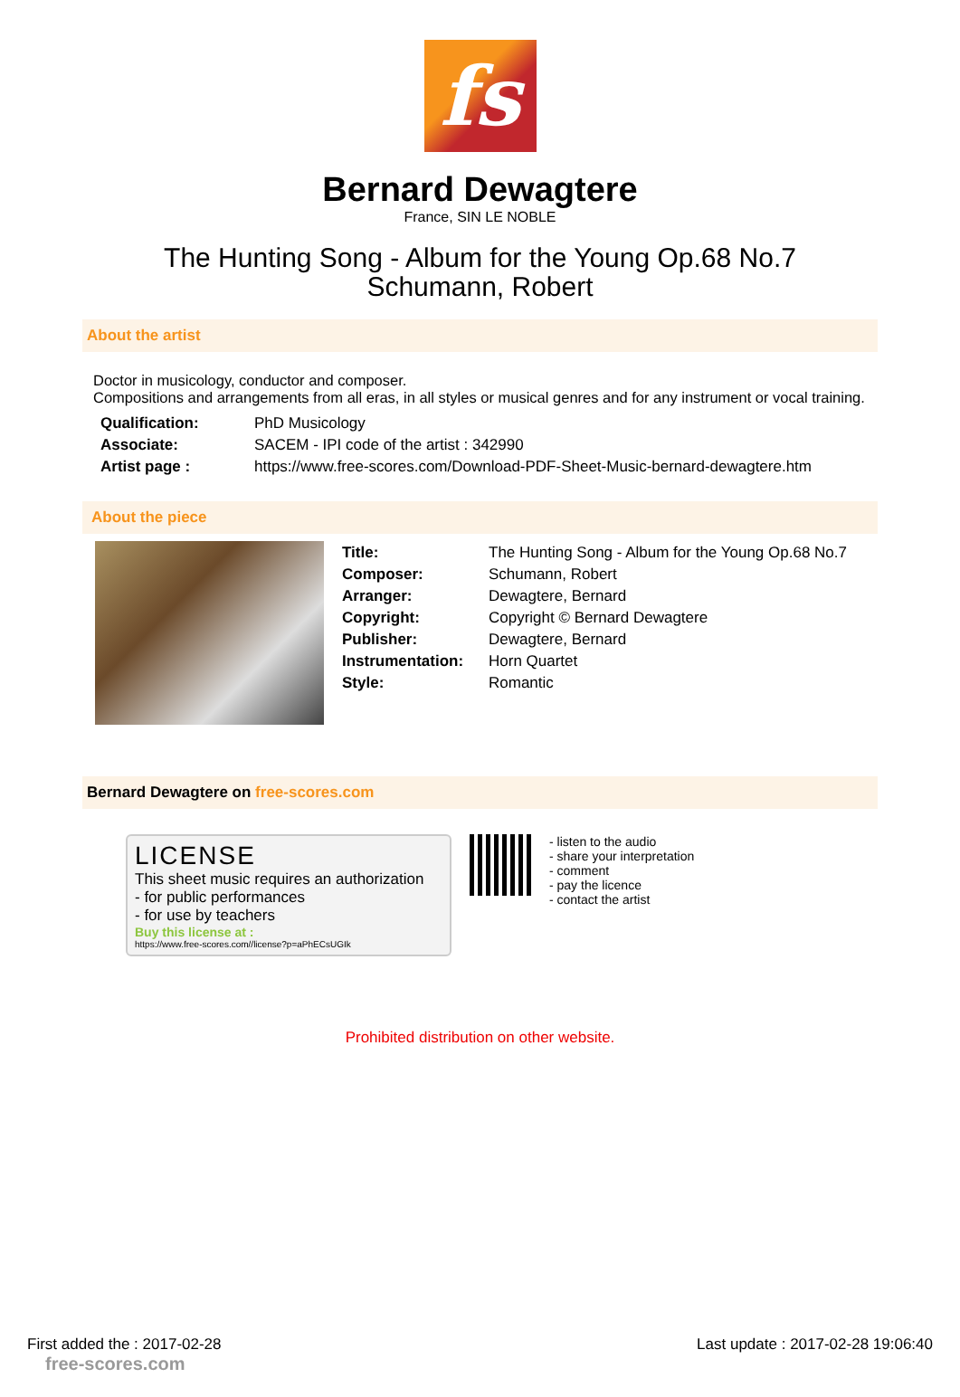fs
Bernard Dewagtere
France, SIN LE NOBLE
The Hunting Song - Album for the Young Op.68 No.7
Schumann, Robert
About the artist
Doctor in musicology, conductor and composer.
Compositions and arrangements from all eras, in all styles or musical genres and for any instrument or vocal training.
| Qualification: | PhD Musicology |
| Associate: | SACEM - IPI code of the artist : 342990 |
| Artist page : | https://www.free-scores.com/Download-PDF-Sheet-Music-bernard-dewagtere.htm |
About the piece
| Title: | The Hunting Song - Album for the Young Op.68 No.7 |
| Composer: | Schumann, Robert |
| Arranger: | Dewagtere, Bernard |
| Copyright: | Copyright © Bernard Dewagtere |
| Publisher: | Dewagtere, Bernard |
| Instrumentation: | Horn Quartet |
| Style: | Romantic |
Bernard Dewagtere on free-scores.com
LICENSE
This sheet music requires an authorization
- for public performances
- for use by teachers
Buy this license at :
https://www.free-scores.com//license?p=aPhECsUGIk
- listen to the audio
- share your interpretation
- comment
- pay the licence
- contact the artist
Prohibited distribution on other website.
First added the : 2017-02-28
free-scores.com Last update : 2017-02-28 19:06:40